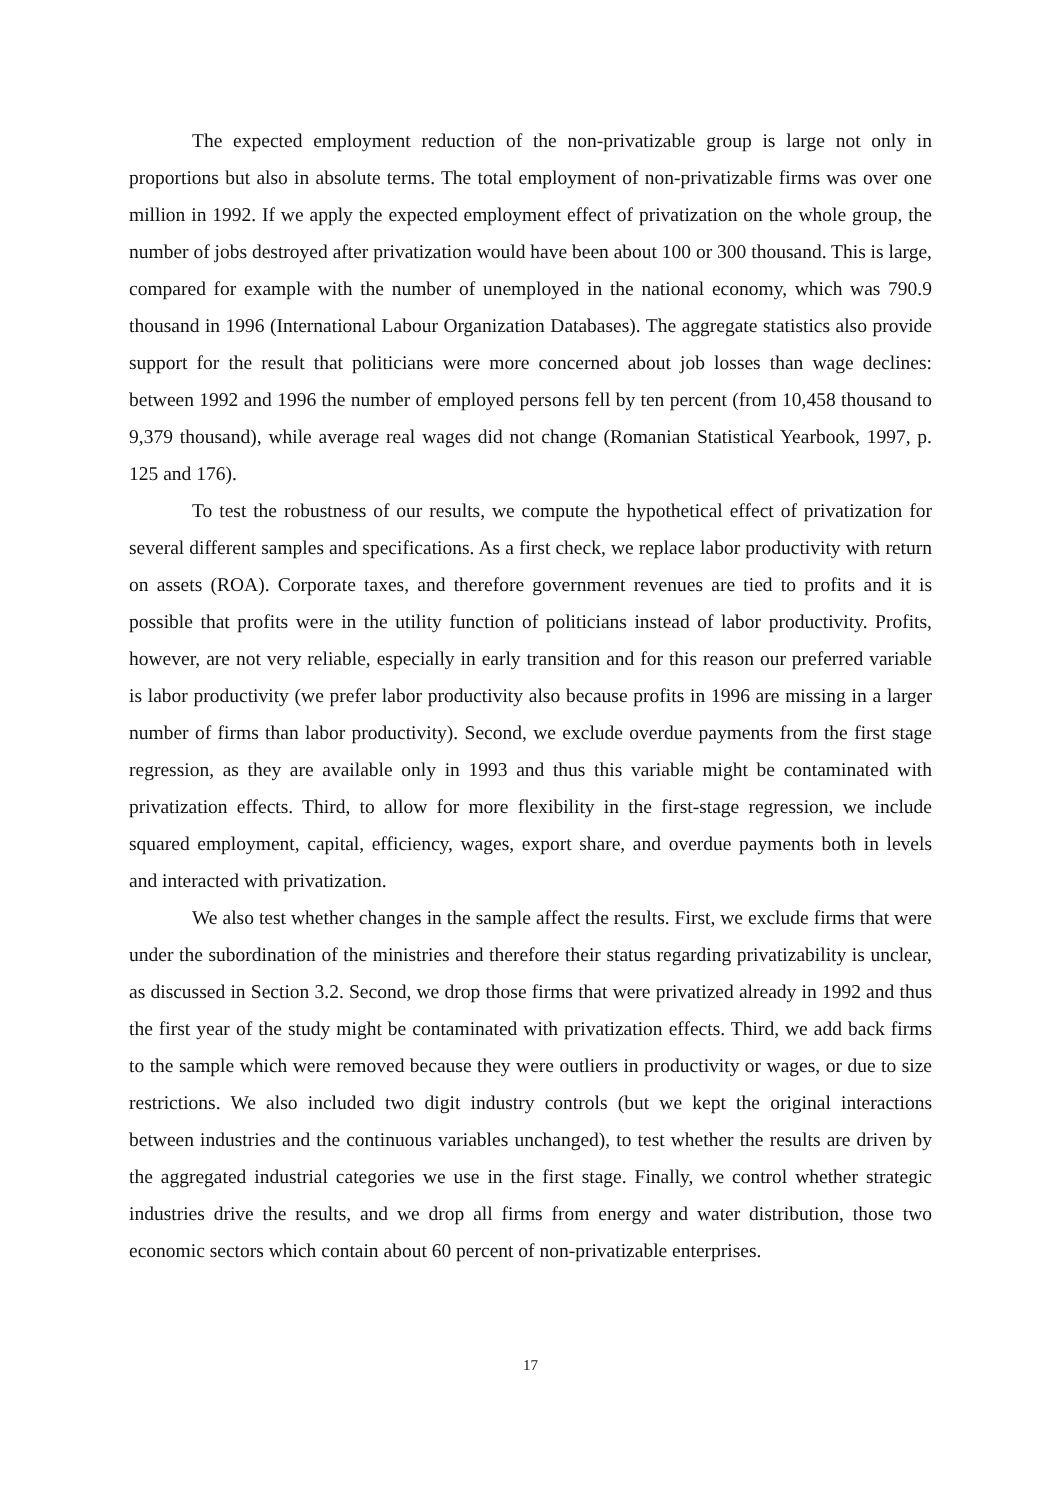The expected employment reduction of the non-privatizable group is large not only in proportions but also in absolute terms. The total employment of non-privatizable firms was over one million in 1992. If we apply the expected employment effect of privatization on the whole group, the number of jobs destroyed after privatization would have been about 100 or 300 thousand. This is large, compared for example with the number of unemployed in the national economy, which was 790.9 thousand in 1996 (International Labour Organization Databases). The aggregate statistics also provide support for the result that politicians were more concerned about job losses than wage declines: between 1992 and 1996 the number of employed persons fell by ten percent (from 10,458 thousand to 9,379 thousand), while average real wages did not change (Romanian Statistical Yearbook, 1997, p. 125 and 176).
To test the robustness of our results, we compute the hypothetical effect of privatization for several different samples and specifications. As a first check, we replace labor productivity with return on assets (ROA). Corporate taxes, and therefore government revenues are tied to profits and it is possible that profits were in the utility function of politicians instead of labor productivity. Profits, however, are not very reliable, especially in early transition and for this reason our preferred variable is labor productivity (we prefer labor productivity also because profits in 1996 are missing in a larger number of firms than labor productivity). Second, we exclude overdue payments from the first stage regression, as they are available only in 1993 and thus this variable might be contaminated with privatization effects. Third, to allow for more flexibility in the first-stage regression, we include squared employment, capital, efficiency, wages, export share, and overdue payments both in levels and interacted with privatization.
We also test whether changes in the sample affect the results. First, we exclude firms that were under the subordination of the ministries and therefore their status regarding privatizability is unclear, as discussed in Section 3.2. Second, we drop those firms that were privatized already in 1992 and thus the first year of the study might be contaminated with privatization effects. Third, we add back firms to the sample which were removed because they were outliers in productivity or wages, or due to size restrictions. We also included two digit industry controls (but we kept the original interactions between industries and the continuous variables unchanged), to test whether the results are driven by the aggregated industrial categories we use in the first stage. Finally, we control whether strategic industries drive the results, and we drop all firms from energy and water distribution, those two economic sectors which contain about 60 percent of non-privatizable enterprises.
17